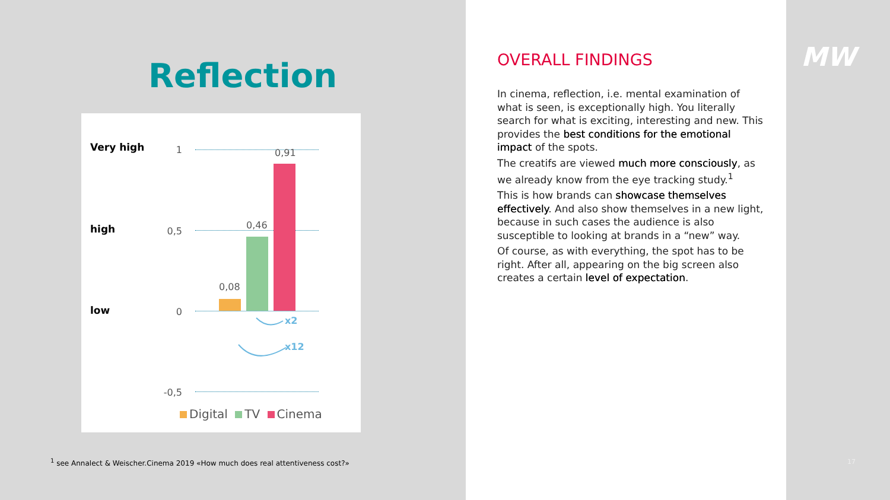Reflection
Very high
high
low
1
0,5
0
-0,5
0,08
0,46
0,91
x2
x12
Digital TV Cinema
<sup>1</sup> see Annalect & Weischer.Cinema 2019 «How much does real attentiveness cost?»
OVERALL FINDINGS
In cinema, reflection, i.e. mental examination of what is seen, is exceptionally high. You literally search for what is exciting, interesting and new. This provides the best conditions for the emotional impact of the spots.
The creatifs are viewed much more consciously, as we already know from the eye tracking study.<sup>1</sup>
This is how brands can showcase themselves effectively. And also show themselves in a new light, because in such cases the audience is also susceptible to looking at brands in a “new” way.
Of course, as with everything, the spot has to be right. After all, appearing on the big screen also creates a certain level of expectation.
MW
17